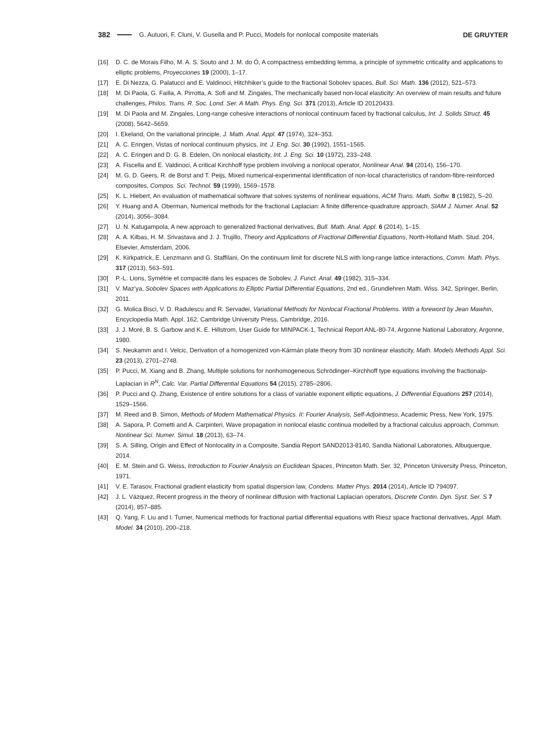382 G. Autuori, F. Cluni, V. Gusella and P. Pucci, Models for nonlocal composite materials DE GRUYTER
[16] D. C. de Morais Filho, M. A. S. Souto and J. M. do Ó, A compactness embedding lemma, a principle of symmetric criticality and applications to elliptic problems, Proyecciones 19 (2000), 1–17.
[17] E. Di Nezza, G. Palatucci and E. Valdinoci, Hitchhiker’s guide to the fractional Sobolev spaces, Bull. Sci. Math. 136 (2012), 521–573.
[18] M. Di Paola, G. Failla, A. Pirrotta, A. Sofi and M. Zingales, The mechanically based non-local elasticity: An overview of main results and future challenges, Philos. Trans. R. Soc. Lond. Ser. A Math. Phys. Eng. Sci. 371 (2013), Article ID 20120433.
[19] M. Di Paola and M. Zingales, Long-range cohesive interactions of nonlocal continuum faced by fractional calculus, Int. J. Solids Struct. 45 (2008), 5642–5659.
[20] I. Ekeland, On the variational principle, J. Math. Anal. Appl. 47 (1974), 324–353.
[21] A. C. Eringen, Vistas of nonlocal continuum physics, Int. J. Eng. Sci. 30 (1992), 1551–1565.
[22] A. C. Eringen and D. G. B. Edelen, On nonlocal elasticity, Int. J. Eng. Sci. 10 (1972), 233–248.
[23] A. Fiscella and E. Valdinoci, A critical Kirchhoff type problem involving a nonlocal operator, Nonlinear Anal. 94 (2014), 156–170.
[24] M. G. D. Geers, R. de Borst and T. Peijs, Mixed numerical-experimental identification of non-local characteristics of random-fibre-reinforced composites, Compos. Sci. Technol. 59 (1999), 1569–1578.
[25] K. L. Hiebert, An evaluation of mathematical software that solves systems of nonlinear equations, ACM Trans. Math. Softw. 8 (1982), 5–20.
[26] Y. Huang and A. Oberman, Numerical methods for the fractional Laplacian: A finite difference-quadrature approach, SIAM J. Numer. Anal. 52 (2014), 3056–3084.
[27] U. N. Katugampola, A new approach to generalized fractional derivatives, Bull. Math. Anal. Appl. 6 (2014), 1–15.
[28] A. A. Kilbas, H. M. Srivastava and J. J. Trujillo, Theory and Applications of Fractional Differential Equations, North-Holland Math. Stud. 204, Elsevier, Amsterdam, 2006.
[29] K. Kirkpatrick, E. Lenzmann and G. Staffilani, On the continuum limit for discrete NLS with long-range lattice interactions, Comm. Math. Phys. 317 (2013), 563–591.
[30] P.-L. Lions, Symétrie et compacité dans les espaces de Sobolev, J. Funct. Anal. 49 (1982), 315–334.
[31] V. Maz’ya, Sobolev Spaces with Applications to Elliptic Partial Differential Equations, 2nd ed., Grundlehren Math. Wiss. 342, Springer, Berlin, 2011.
[32] G. Molica Bisci, V. D. Radulescu and R. Servadei, Variational Methods for Nonlocal Fractional Problems. With a foreword by Jean Mawhin, Encyclopedia Math. Appl. 162, Cambridge University Press, Cambridge, 2016.
[33] J. J. Moré, B. S. Garbow and K. E. Hillstrom, User Guide for MINPACK-1, Technical Report ANL-80-74, Argonne National Laboratory, Argonne, 1980.
[34] S. Neukamm and I. Velcic, Derivation of a homogenized von-Kármán plate theory from 3D nonlinear elasticity, Math. Models Methods Appl. Sci. 23 (2013), 2701–2748.
[35] P. Pucci, M. Xiang and B. Zhang, Multiple solutions for nonhomogeneous Schrödinger–Kirchhoff type equations involving the fractionalp-Laplacian in R<sup>N</sup>, Calc. Var. Partial Differential Equations 54 (2015), 2785–2806.
[36] P. Pucci and Q. Zhang, Existence of entire solutions for a class of variable exponent elliptic equations, J. Differential Equations 257 (2014), 1529–1566.
[37] M. Reed and B. Simon, Methods of Modern Mathematical Physics. II: Fourier Analysis, Self-Adjointness, Academic Press, New York, 1975.
[38] A. Sapora, P. Cornetti and A. Carpinteri, Wave propagation in nonlocal elastic continua modelled by a fractional calculus approach, Commun. Nonlinear Sci. Numer. Simul. 18 (2013), 63–74.
[39] S. A. Silling, Origin and Effect of Nonlocality in a Composite, Sandia Report SAND2013-8140, Sandia National Laboratories, Albuquerque, 2014.
[40] E. M. Stein and G. Weiss, Introduction to Fourier Analysis on Euclidean Spaces, Princeton Math. Ser. 32, Princeton University Press, Princeton, 1971.
[41] V. E. Tarasov, Fractional gradient elasticity from spatial dispersion law, Condens. Matter Phys. 2014 (2014), Article ID 794097.
[42] J. L. Vázquez, Recent progress in the theory of nonlinear diffusion with fractional Laplacian operators, Discrete Contin. Dyn. Syst. Ser. S 7 (2014), 857–885.
[43] Q. Yang, F. Liu and I. Turner, Numerical methods for fractional partial differential equations with Riesz space fractional derivatives, Appl. Math. Model. 34 (2010), 200–218.